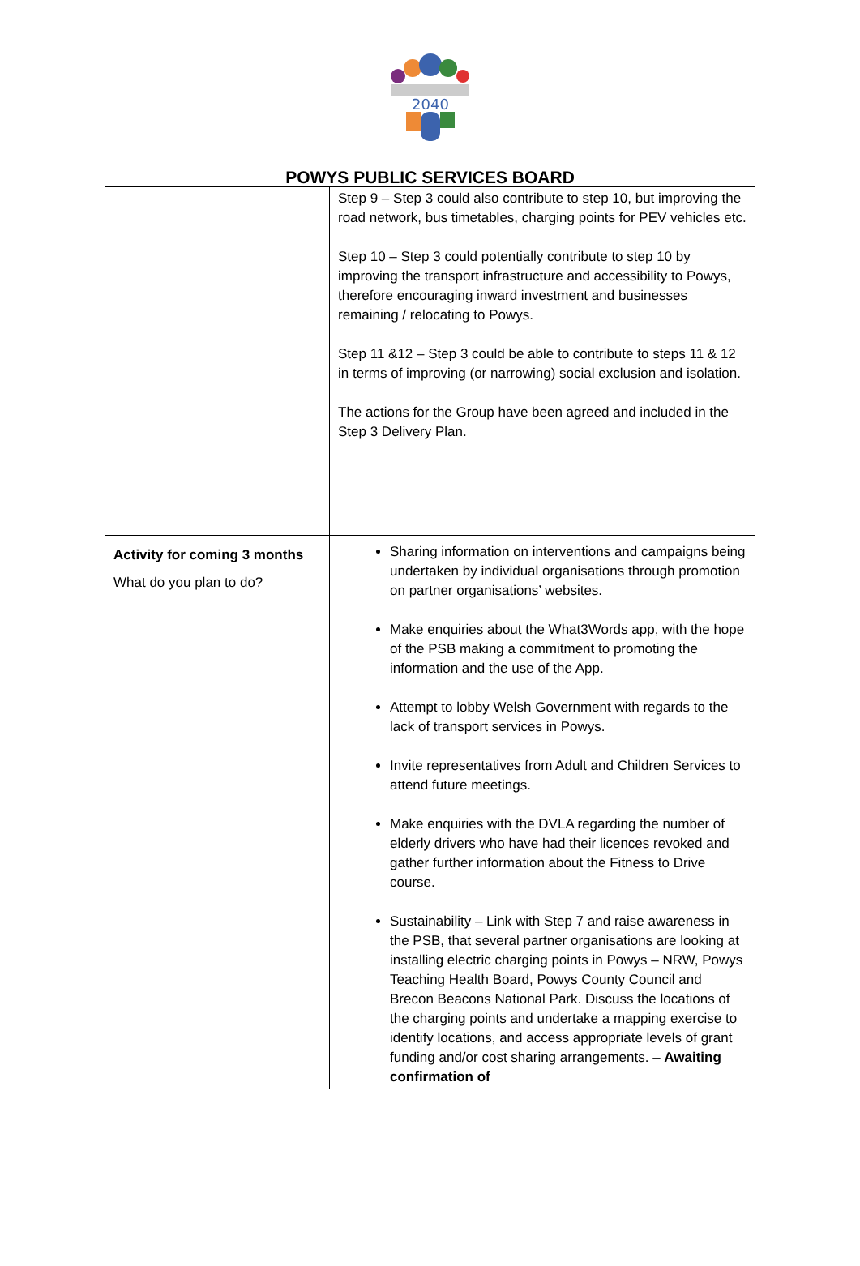2040
POWYS PUBLIC SERVICES BOARD
| | Step 9 – Step 3 could also contribute to step 10, but improving the road network, bus timetables, charging points for PEV vehicles etc. Step 10 – Step 3 could potentially contribute to step 10 by improving the transport infrastructure and accessibility to Powys, therefore encouraging inward investment and businesses remaining / relocating to Powys. Step 11 &12 – Step 3 could be able to contribute to steps 11 & 12 in terms of improving (or narrowing) social exclusion and isolation. The actions for the Group have been agreed and included in the Step 3 Delivery Plan. |
| Activity for coming 3 months What do you plan to do? | Sharing information on interventions and campaigns being undertaken by individual organisations through promotion on partner organisations’ websites. Make enquiries about the What3Words app, with the hope of the PSB making a commitment to promoting the information and the use of the App. Attempt to lobby Welsh Government with regards to the lack of transport services in Powys. Invite representatives from Adult and Children Services to attend future meetings. Make enquiries with the DVLA regarding the number of elderly drivers who have had their licences revoked and gather further information about the Fitness to Drive course. Sustainability – Link with Step 7 and raise awareness in the PSB, that several partner organisations are looking at installing electric charging points in Powys – NRW, Powys Teaching Health Board, Powys County Council and Brecon Beacons National Park. Discuss the locations of the charging points and undertake a mapping exercise to identify locations, and access appropriate levels of grant funding and/or cost sharing arrangements. – Awaiting confirmation of |